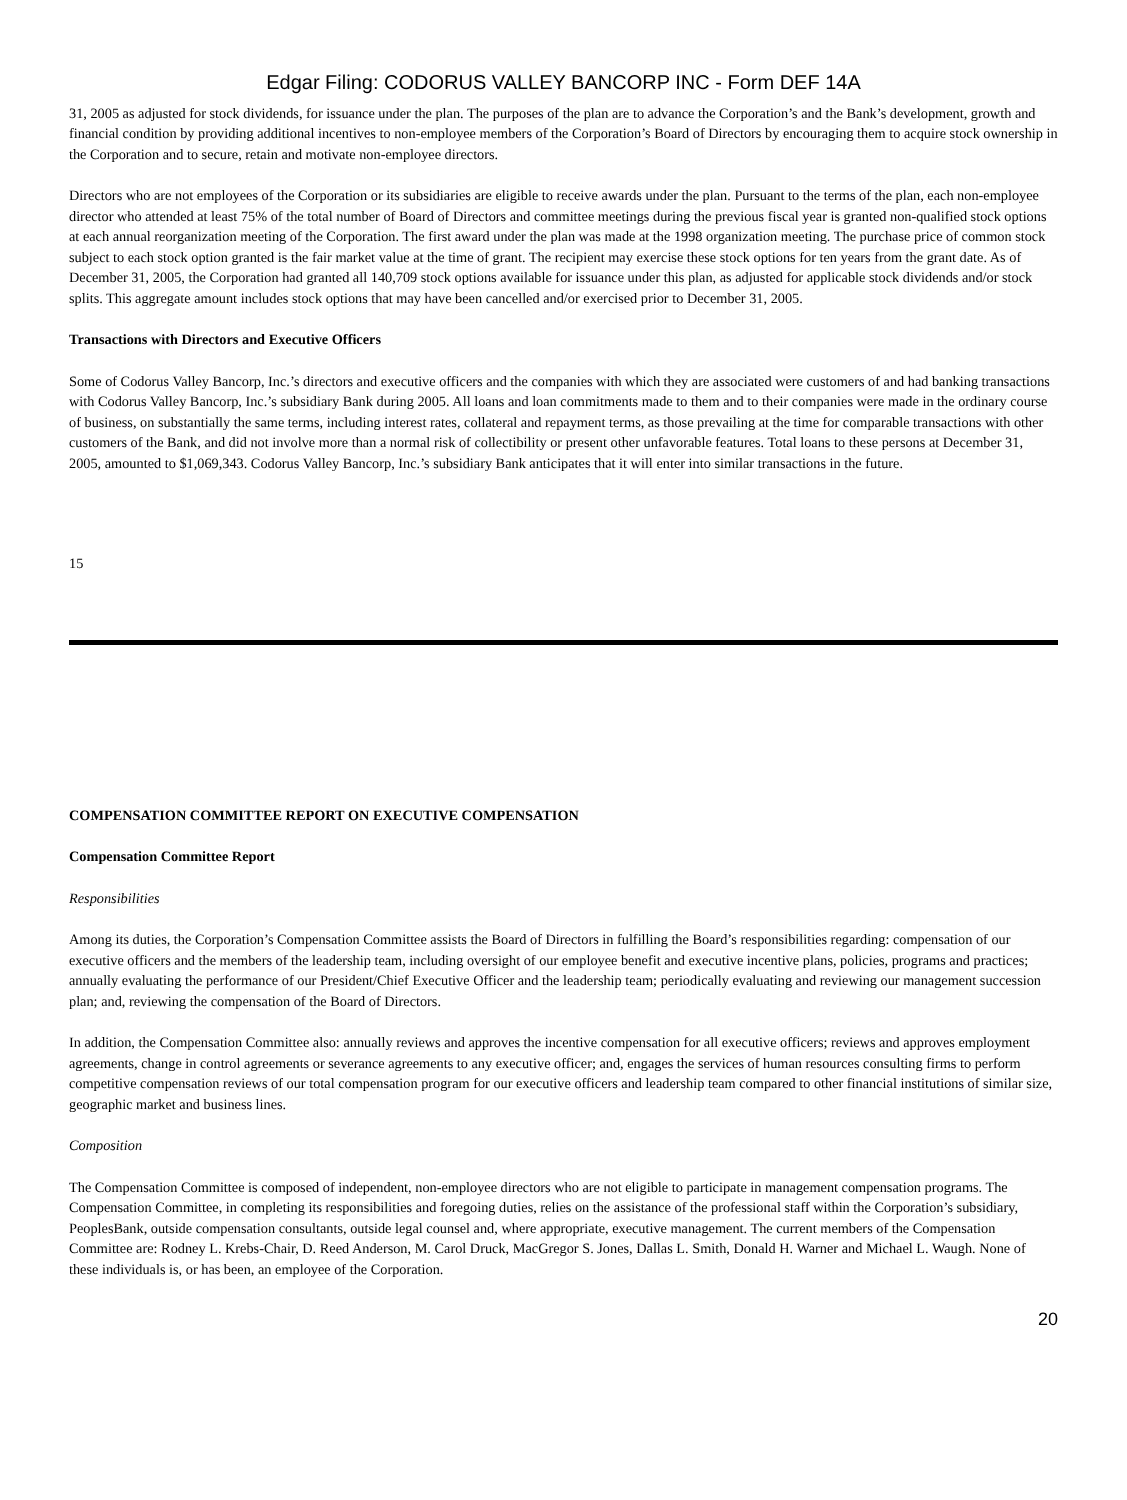Edgar Filing: CODORUS VALLEY BANCORP INC - Form DEF 14A
31, 2005 as adjusted for stock dividends, for issuance under the plan. The purposes of the plan are to advance the Corporation’s and the Bank’s development, growth and financial condition by providing additional incentives to non-employee members of the Corporation’s Board of Directors by encouraging them to acquire stock ownership in the Corporation and to secure, retain and motivate non-employee directors.
Directors who are not employees of the Corporation or its subsidiaries are eligible to receive awards under the plan. Pursuant to the terms of the plan, each non-employee director who attended at least 75% of the total number of Board of Directors and committee meetings during the previous fiscal year is granted non-qualified stock options at each annual reorganization meeting of the Corporation. The first award under the plan was made at the 1998 organization meeting. The purchase price of common stock subject to each stock option granted is the fair market value at the time of grant. The recipient may exercise these stock options for ten years from the grant date. As of December 31, 2005, the Corporation had granted all 140,709 stock options available for issuance under this plan, as adjusted for applicable stock dividends and/or stock splits. This aggregate amount includes stock options that may have been cancelled and/or exercised prior to December 31, 2005.
Transactions with Directors and Executive Officers
Some of Codorus Valley Bancorp, Inc.’s directors and executive officers and the companies with which they are associated were customers of and had banking transactions with Codorus Valley Bancorp, Inc.’s subsidiary Bank during 2005. All loans and loan commitments made to them and to their companies were made in the ordinary course of business, on substantially the same terms, including interest rates, collateral and repayment terms, as those prevailing at the time for comparable transactions with other customers of the Bank, and did not involve more than a normal risk of collectibility or present other unfavorable features. Total loans to these persons at December 31, 2005, amounted to $1,069,343. Codorus Valley Bancorp, Inc.’s subsidiary Bank anticipates that it will enter into similar transactions in the future.
15
COMPENSATION COMMITTEE REPORT ON EXECUTIVE COMPENSATION
Compensation Committee Report
Responsibilities
Among its duties, the Corporation’s Compensation Committee assists the Board of Directors in fulfilling the Board’s responsibilities regarding: compensation of our executive officers and the members of the leadership team, including oversight of our employee benefit and executive incentive plans, policies, programs and practices; annually evaluating the performance of our President/Chief Executive Officer and the leadership team; periodically evaluating and reviewing our management succession plan; and, reviewing the compensation of the Board of Directors.
In addition, the Compensation Committee also: annually reviews and approves the incentive compensation for all executive officers; reviews and approves employment agreements, change in control agreements or severance agreements to any executive officer; and, engages the services of human resources consulting firms to perform competitive compensation reviews of our total compensation program for our executive officers and leadership team compared to other financial institutions of similar size, geographic market and business lines.
Composition
The Compensation Committee is composed of independent, non-employee directors who are not eligible to participate in management compensation programs. The Compensation Committee, in completing its responsibilities and foregoing duties, relies on the assistance of the professional staff within the Corporation’s subsidiary, PeoplesBank, outside compensation consultants, outside legal counsel and, where appropriate, executive management. The current members of the Compensation Committee are: Rodney L. Krebs-Chair, D. Reed Anderson, M. Carol Druck, MacGregor S. Jones, Dallas L. Smith, Donald H. Warner and Michael L. Waugh. None of these individuals is, or has been, an employee of the Corporation.
20